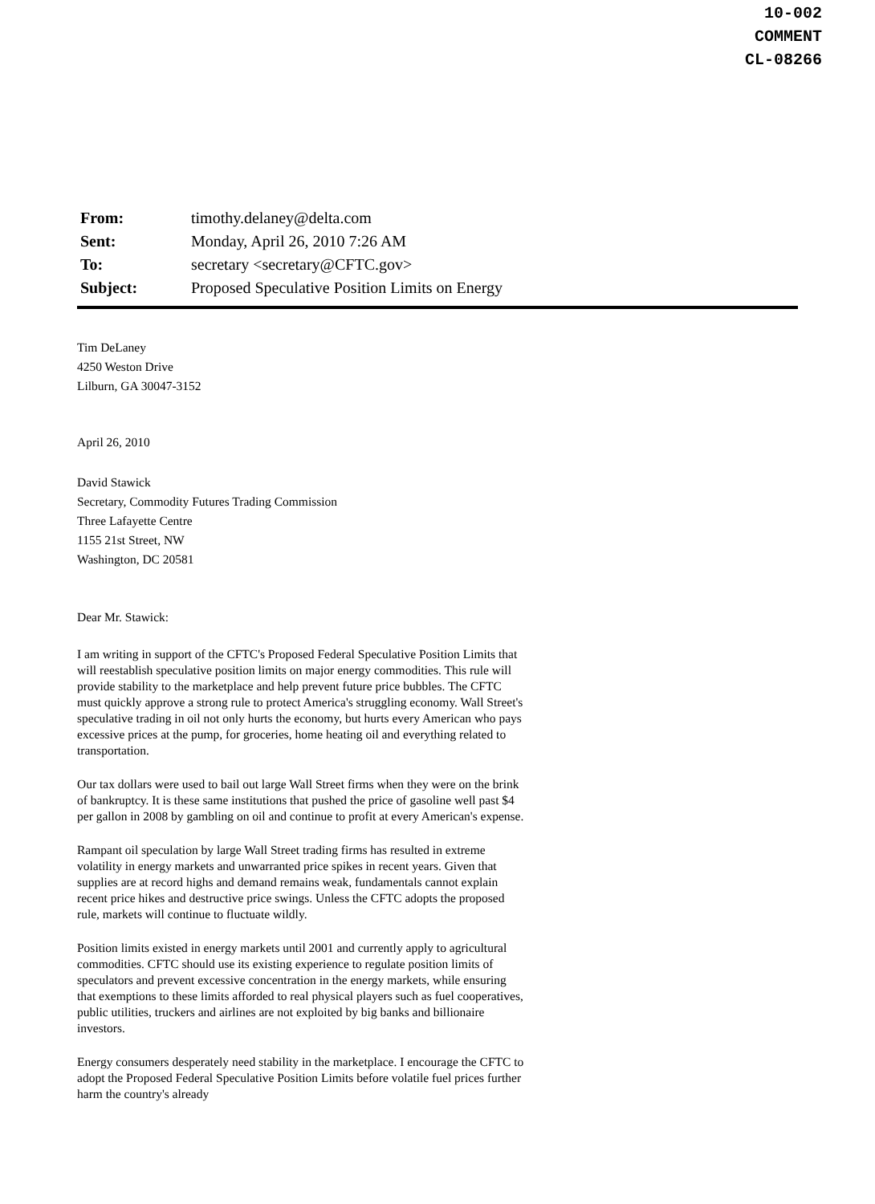10-002
COMMENT
CL-08266
| From: | timothy.delaney@delta.com |
| Sent: | Monday, April 26, 2010 7:26 AM |
| To: | secretary <secretary@CFTC.gov> |
| Subject: | Proposed Speculative Position Limits on Energy |
Tim DeLaney
4250 Weston Drive
Lilburn, GA 30047-3152
April 26, 2010
David Stawick
Secretary, Commodity Futures Trading Commission
Three Lafayette Centre
1155 21st Street, NW
Washington, DC 20581
Dear Mr. Stawick:
I am writing in support of the CFTC's Proposed Federal Speculative Position Limits that will reestablish speculative position limits on major energy commodities. This rule will provide stability to the marketplace and help prevent future price bubbles. The CFTC must quickly approve a strong rule to protect America's struggling economy. Wall Street's speculative trading in oil not only hurts the economy, but hurts every American who pays excessive prices at the pump, for groceries, home heating oil and everything related to transportation.
Our tax dollars were used to bail out large Wall Street firms when they were on the brink of bankruptcy. It is these same institutions that pushed the price of gasoline well past $4 per gallon in 2008 by gambling on oil and continue to profit at every American's expense.
Rampant oil speculation by large Wall Street trading firms has resulted in extreme volatility in energy markets and unwarranted price spikes in recent years. Given that supplies are at record highs and demand remains weak, fundamentals cannot explain recent price hikes and destructive price swings. Unless the CFTC adopts the proposed rule, markets will continue to fluctuate wildly.
Position limits existed in energy markets until 2001 and currently apply to agricultural commodities. CFTC should use its existing experience to regulate position limits of speculators and prevent excessive concentration in the energy markets, while ensuring that exemptions to these limits afforded to real physical players such as fuel cooperatives, public utilities, truckers and airlines are not exploited by big banks and billionaire investors.
Energy consumers desperately need stability in the marketplace. I encourage the CFTC to adopt the Proposed Federal Speculative Position Limits before volatile fuel prices further harm the country's already